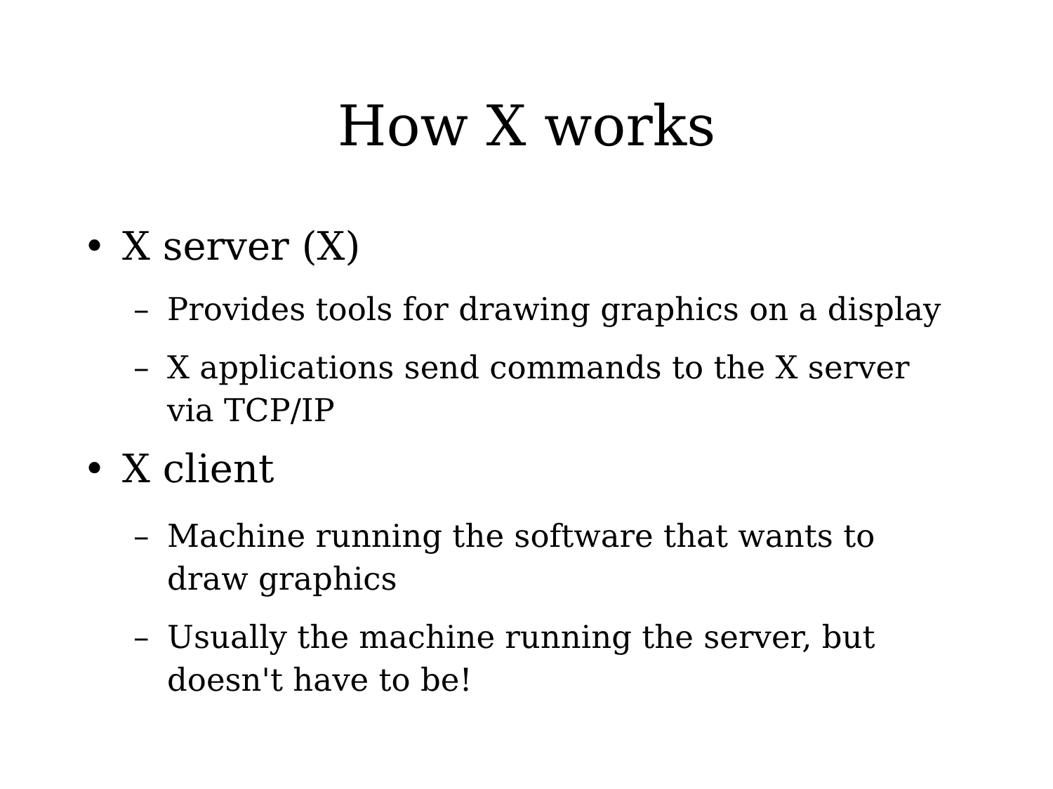How X works
• X server (X)
– Provides tools for drawing graphics on a display
– X applications send commands to the X server via TCP/IP
• X client
– Machine running the software that wants to draw graphics
– Usually the machine running the server, but doesn't have to be!